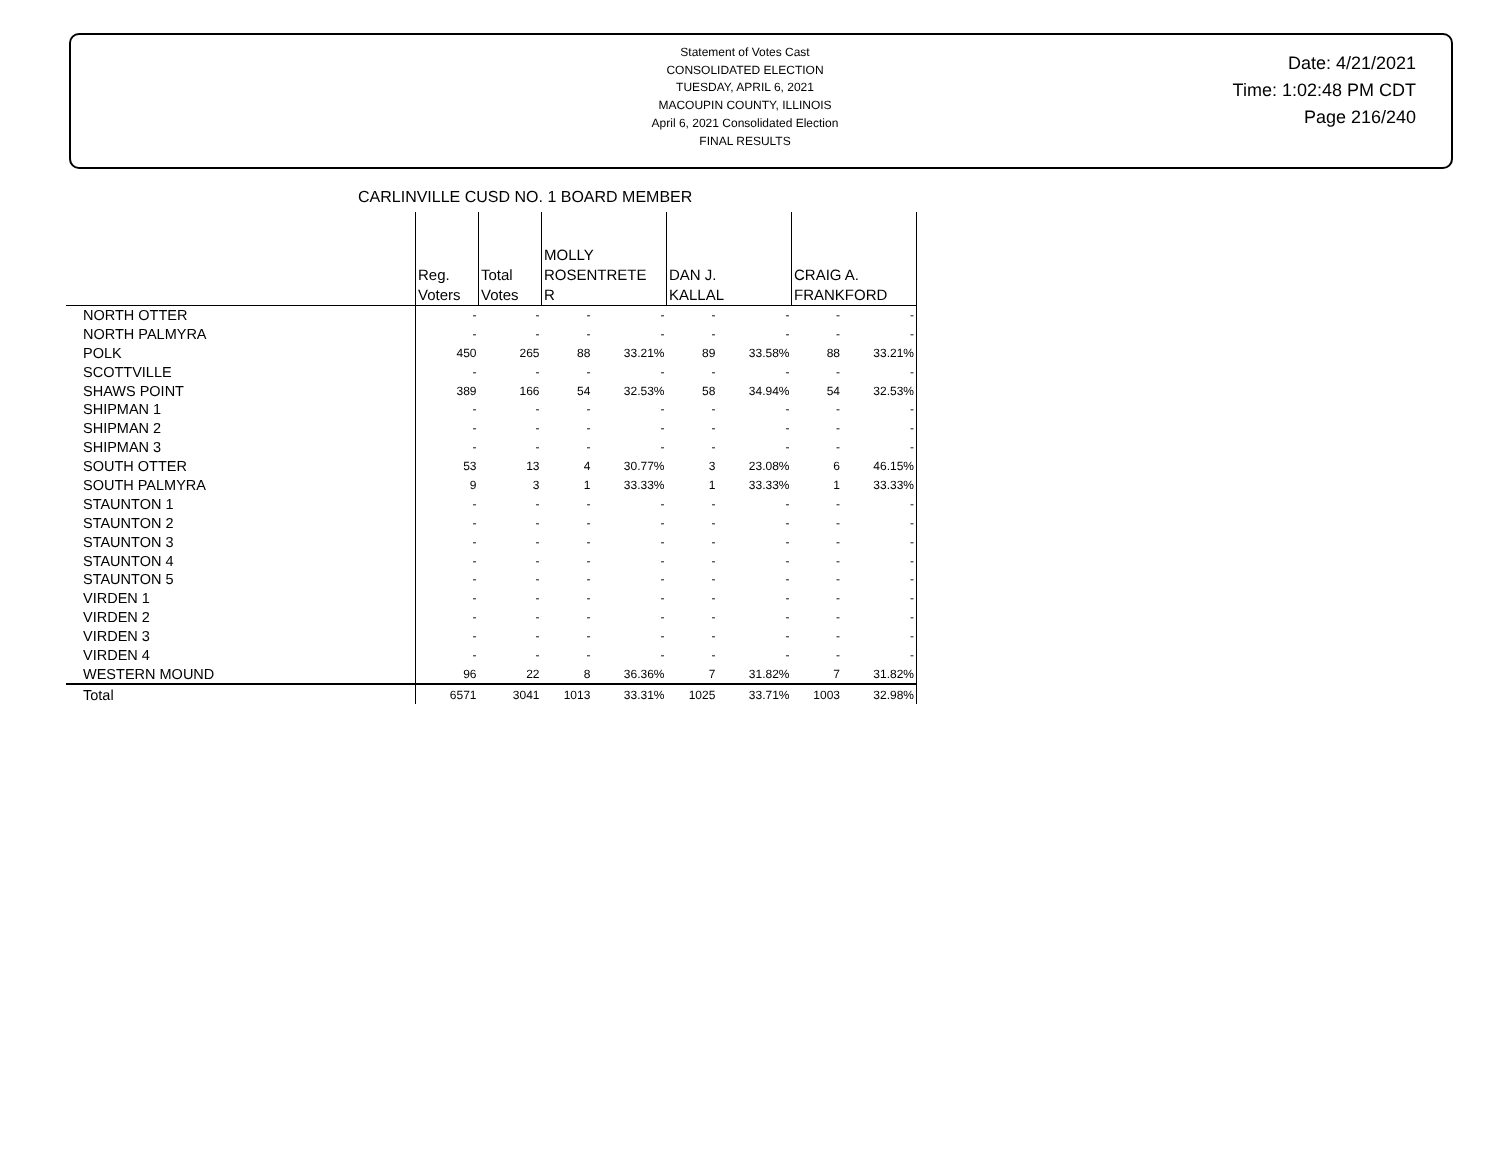Statement of Votes Cast
CONSOLIDATED ELECTION
TUESDAY, APRIL 6, 2021
MACOUPIN COUNTY, ILLINOIS
April 6, 2021 Consolidated Election
FINAL RESULTS
Date: 4/21/2021
Time: 1:02:48 PM CDT
Page 216/240
CARLINVILLE CUSD NO. 1 BOARD MEMBER
| | Reg. Voters | Total Votes | MOLLY ROSENTRETE R | | DAN J. KALLAL | | CRAIG A. FRANKFORD | |
| --- | --- | --- | --- | --- | --- | --- | --- | --- |
| NORTH OTTER | - | - | - | - | - | - | - | - |
| NORTH PALMYRA | - | - | - | - | - | - | - | - |
| POLK | 450 | 265 | 88 | 33.21% | 89 | 33.58% | 88 | 33.21% |
| SCOTTVILLE | - | - | - | - | - | - | - | - |
| SHAWS POINT | 389 | 166 | 54 | 32.53% | 58 | 34.94% | 54 | 32.53% |
| SHIPMAN 1 | - | - | - | - | - | - | - | - |
| SHIPMAN 2 | - | - | - | - | - | - | - | - |
| SHIPMAN 3 | - | - | - | - | - | - | - | - |
| SOUTH OTTER | 53 | 13 | 4 | 30.77% | 3 | 23.08% | 6 | 46.15% |
| SOUTH PALMYRA | 9 | 3 | 1 | 33.33% | 1 | 33.33% | 1 | 33.33% |
| STAUNTON 1 | - | - | - | - | - | - | - | - |
| STAUNTON 2 | - | - | - | - | - | - | - | - |
| STAUNTON 3 | - | - | - | - | - | - | - | - |
| STAUNTON 4 | - | - | - | - | - | - | - | - |
| STAUNTON 5 | - | - | - | - | - | - | - | - |
| VIRDEN 1 | - | - | - | - | - | - | - | - |
| VIRDEN 2 | - | - | - | - | - | - | - | - |
| VIRDEN 3 | - | - | - | - | - | - | - | - |
| VIRDEN 4 | - | - | - | - | - | - | - | - |
| WESTERN MOUND | 96 | 22 | 8 | 36.36% | 7 | 31.82% | 7 | 31.82% |
| Total | 6571 | 3041 | 1013 | 33.31% | 1025 | 33.71% | 1003 | 32.98% |